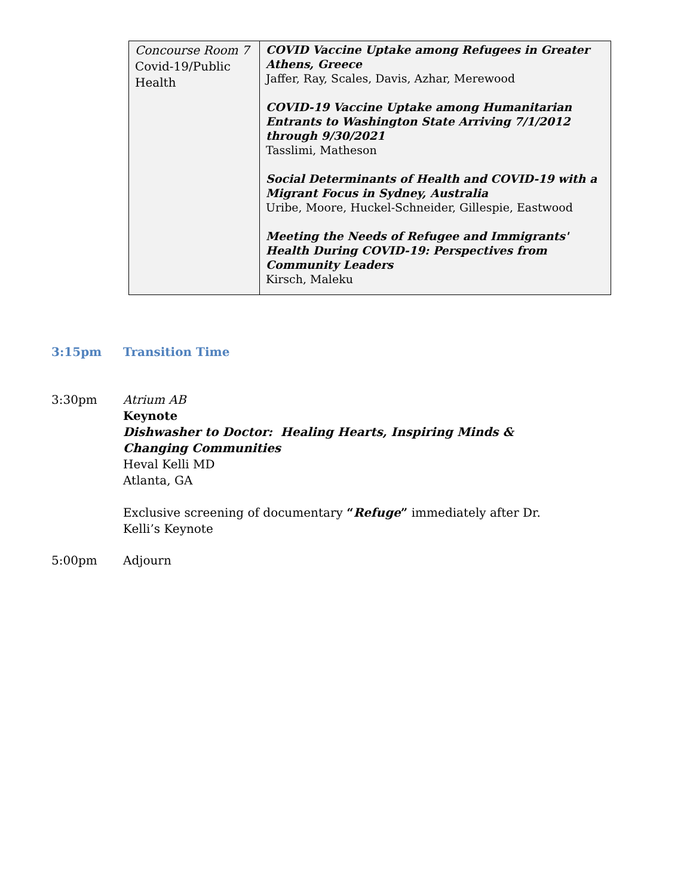| Concourse Room 7 Covid-19/Public Health | COVID Vaccine Uptake among Refugees in Greater Athens, Greece Jaffer, Ray, Scales, Davis, Azhar, Merewood COVID-19 Vaccine Uptake among Humanitarian Entrants to Washington State Arriving 7/1/2012 through 9/30/2021 Tasslimi, Matheson Social Determinants of Health and COVID-19 with a Migrant Focus in Sydney, Australia Uribe, Moore, Huckel-Schneider, Gillespie, Eastwood Meeting the Needs of Refugee and Immigrants' Health During COVID-19: Perspectives from Community Leaders Kirsch, Maleku |
3:15pm Transition Time
3:30pm Atrium AB
Keynote
Dishwasher to Doctor: Healing Hearts, Inspiring Minds & Changing Communities
Heval Kelli MD
Atlanta, GA
Exclusive screening of documentary “Refuge” immediately after Dr. Kelli’s Keynote
5:00pm Adjourn